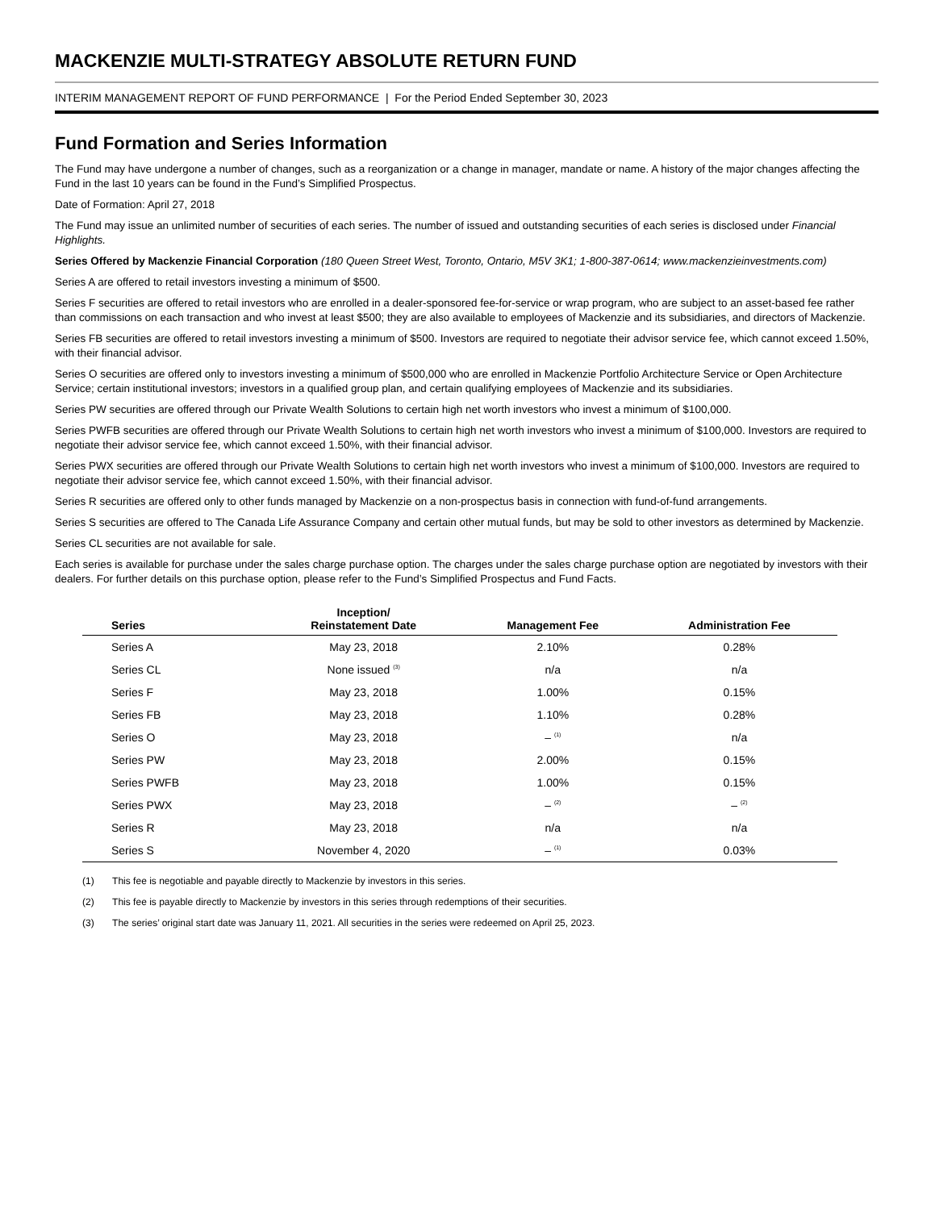MACKENZIE MULTI-STRATEGY ABSOLUTE RETURN FUND
INTERIM MANAGEMENT REPORT OF FUND PERFORMANCE | For the Period Ended September 30, 2023
Fund Formation and Series Information
The Fund may have undergone a number of changes, such as a reorganization or a change in manager, mandate or name. A history of the major changes affecting the Fund in the last 10 years can be found in the Fund’s Simplified Prospectus.
Date of Formation: April 27, 2018
The Fund may issue an unlimited number of securities of each series. The number of issued and outstanding securities of each series is disclosed under Financial Highlights.
Series Offered by Mackenzie Financial Corporation (180 Queen Street West, Toronto, Ontario, M5V 3K1; 1-800-387-0614; www.mackenzieinvestments.com)
Series A are offered to retail investors investing a minimum of $500.
Series F securities are offered to retail investors who are enrolled in a dealer-sponsored fee-for-service or wrap program, who are subject to an asset-based fee rather than commissions on each transaction and who invest at least $500; they are also available to employees of Mackenzie and its subsidiaries, and directors of Mackenzie.
Series FB securities are offered to retail investors investing a minimum of $500. Investors are required to negotiate their advisor service fee, which cannot exceed 1.50%, with their financial advisor.
Series O securities are offered only to investors investing a minimum of $500,000 who are enrolled in Mackenzie Portfolio Architecture Service or Open Architecture Service; certain institutional investors; investors in a qualified group plan, and certain qualifying employees of Mackenzie and its subsidiaries.
Series PW securities are offered through our Private Wealth Solutions to certain high net worth investors who invest a minimum of $100,000.
Series PWFB securities are offered through our Private Wealth Solutions to certain high net worth investors who invest a minimum of $100,000. Investors are required to negotiate their advisor service fee, which cannot exceed 1.50%, with their financial advisor.
Series PWX securities are offered through our Private Wealth Solutions to certain high net worth investors who invest a minimum of $100,000. Investors are required to negotiate their advisor service fee, which cannot exceed 1.50%, with their financial advisor.
Series R securities are offered only to other funds managed by Mackenzie on a non-prospectus basis in connection with fund-of-fund arrangements.
Series S securities are offered to The Canada Life Assurance Company and certain other mutual funds, but may be sold to other investors as determined by Mackenzie.
Series CL securities are not available for sale.
Each series is available for purchase under the sales charge purchase option. The charges under the sales charge purchase option are negotiated by investors with their dealers. For further details on this purchase option, please refer to the Fund’s Simplified Prospectus and Fund Facts.
| Series | Inception/ Reinstatement Date | Management Fee | Administration Fee |
| --- | --- | --- | --- |
| Series A | May 23, 2018 | 2.10% | 0.28% |
| Series CL | None issued <sup>(3)</sup> | n/a | n/a |
| Series F | May 23, 2018 | 1.00% | 0.15% |
| Series FB | May 23, 2018 | 1.10% | 0.28% |
| Series O | May 23, 2018 | – <sup>(1)</sup> | n/a |
| Series PW | May 23, 2018 | 2.00% | 0.15% |
| Series PWFB | May 23, 2018 | 1.00% | 0.15% |
| Series PWX | May 23, 2018 | – <sup>(2)</sup> | – <sup>(2)</sup> |
| Series R | May 23, 2018 | n/a | n/a |
| Series S | November 4, 2020 | – <sup>(1)</sup> | 0.03% |
(1) This fee is negotiable and payable directly to Mackenzie by investors in this series.
(2) This fee is payable directly to Mackenzie by investors in this series through redemptions of their securities.
(3) The series’ original start date was January 11, 2021. All securities in the series were redeemed on April 25, 2023.